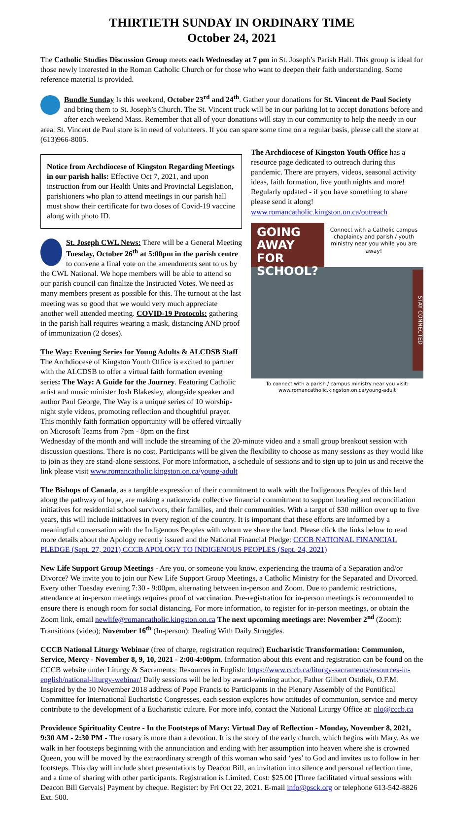THIRTIETH SUNDAY IN ORDINARY TIME
October 24, 2021
The Catholic Studies Discussion Group meets each Wednesday at 7 pm in St. Joseph’s Parish Hall. This group is ideal for those newly interested in the Roman Catholic Church or for those who want to deepen their faith understanding. Some reference material is provided.
Bundle Sunday Is this weekend, October 23<sup>rd</sup> and 24<sup>th</sup>. Gather your donations for St. Vincent de Paul Society and bring them to St. Joseph’s Church. The St. Vincent truck will be in our parking lot to accept donations before and after each weekend Mass. Remember that all of your donations will stay in our community to help the needy in our area. St. Vincent de Paul store is in need of volunteers. If you can spare some time on a regular basis, please call the store at (613)966-8005.
Notice from Archdiocese of Kingston Regarding Meetings in our parish halls: Effective Oct 7, 2021, and upon instruction from our Health Units and Provincial Legislation, parishioners who plan to attend meetings in our parish hall must show their certificate for two doses of Covid-19 vaccine along with photo ID.
St. Joseph CWL News: There will be a General Meeting Tuesday, October 26<sup>th</sup> at 5:00pm in the parish centre to convene a final vote on the amendments sent to us by the CWL National. We hope members will be able to attend so our parish council can finalize the Instructed Votes. We need as many members present as possible for this. The turnout at the last meeting was so good that we would very much appreciate another well attended meeting. COVID-19 Protocols: gathering in the parish hall requires wearing a mask, distancing AND proof of immunization (2 doses).
The Way: Evening Series for Young Adults & ALCDSB Staff
The Archdiocese of Kingston Youth Office is excited to partner with the ALCDSB to offer a virtual faith formation evening series: The Way: A Guide for the Journey. Featuring Catholic artist and music minister Josh Blakesley, alongside speaker and author Paul George, The Way is a unique series of 10 worship-night style videos, promoting reflection and thoughtful prayer. This monthly faith formation opportunity will be offered virtually on Microsoft Teams from 7pm - 8pm on the first
The Archdiocese of Kingston Youth Office has a resource page dedicated to outreach during this pandemic. There are prayers, videos, seasonal activity ideas, faith formation, live youth nights and more! Regularly updated - if you have something to share please send it along!
www.romancatholic.kingston.on.ca/outreach
GOING AWAY FOR SCHOOL?
Connect with a Catholic campus chaplaincy and parish / youth ministry near you while you are away!
STAY CONNECTED
To connect with a parish / campus ministry near you visit:
www.romancatholic.kingston.on.ca/young-adult
Wednesday of the month and will include the streaming of the 20-minute video and a small group breakout session with discussion questions. There is no cost. Participants will be given the flexibility to choose as many sessions as they would like to join as they are stand-alone sessions. For more information, a schedule of sessions and to sign up to join us and receive the link please visit www.romancatholic.kingston.on.ca/young-adult
The Bishops of Canada, as a tangible expression of their commitment to walk with the Indigenous Peoples of this land along the pathway of hope, are making a nationwide collective financial commitment to support healing and reconciliation initiatives for residential school survivors, their families, and their communities. With a target of $30 million over up to five years, this will include initiatives in every region of the country. It is important that these efforts are informed by a meaningful conversation with the Indigenous Peoples with whom we share the land. Please click the links below to read more details about the Apology recently issued and the National Financial Pledge: CCCB NATIONAL FINANCIAL PLEDGE (Sept. 27, 2021) CCCB APOLOGY TO INDIGENOUS PEOPLES (Sept. 24, 2021)
New Life Support Group Meetings - Are you, or someone you know, experiencing the trauma of a Separation and/or Divorce? We invite you to join our New Life Support Group Meetings, a Catholic Ministry for the Separated and Divorced. Every other Tuesday evening 7:30 - 9:00pm, alternating between in-person and Zoom. Due to pandemic restrictions, attendance at in-person meetings requires proof of vaccination. Pre-registration for in-person meetings is recommended to ensure there is enough room for social distancing. For more information, to register for in-person meetings, or obtain the Zoom link, email newlife@romancatholic.kingston.on.ca The next upcoming meetings are: November 2<sup>nd</sup> (Zoom): Transitions (video); November 16<sup>th</sup> (In-person): Dealing With Daily Struggles.
CCCB National Liturgy Webinar (free of charge, registration required) Eucharistic Transformation: Communion, Service, Mercy - November 8, 9, 10, 2021 - 2:00-4:00pm. Information about this event and registration can be found on the CCCB website under Liturgy & Sacraments: Resources in English: https://www.cccb.ca/liturgy-sacraments/resources-in-english/national-liturgy-webinar/ Daily sessions will be led by award-winning author, Father Gilbert Ostdiek, O.F.M. Inspired by the 10 November 2018 address of Pope Francis to Participants in the Plenary Assembly of the Pontifical Committee for International Eucharistic Congresses, each session explores how attitudes of communion, service and mercy contribute to the development of a Eucharistic culture. For more info, contact the National Liturgy Office at: nlo@cccb.ca
Providence Spirituality Centre - In the Footsteps of Mary: Virtual Day of Reflection - Monday, November 8, 2021, 9:30 AM - 2:30 PM - The rosary is more than a devotion. It is the story of the early church, which begins with Mary. As we walk in her footsteps beginning with the annunciation and ending with her assumption into heaven where she is crowned Queen, you will be moved by the extraordinary strength of this woman who said ‘yes’ to God and invites us to follow in her footsteps. This day will include short presentations by Deacon Bill, an invitation into silence and personal reflection time, and a time of sharing with other participants. Registration is Limited. Cost: $25.00 [Three facilitated virtual sessions with Deacon Bill Gervais] Payment by cheque. Register: by Fri Oct 22, 2021. E-mail info@psck.org or telephone 613-542-8826 Ext. 500.